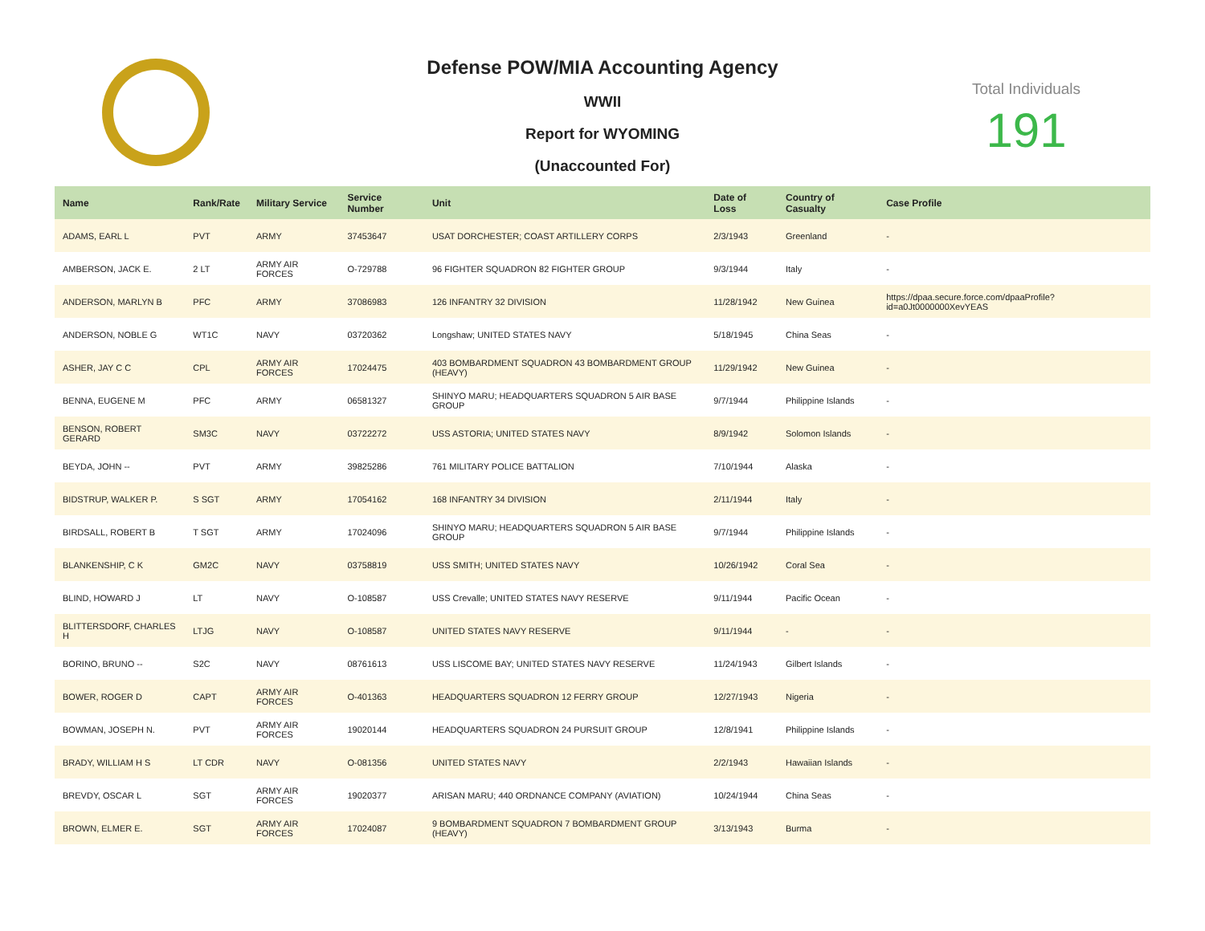Defense POW/MIA Accounting Agency
WWII
Report for WYOMING
(Unaccounted For)
Total Individuals
191
| Name | Rank/Rate | Military Service | Service Number | Unit | Date of Loss | Country of Casualty | Case Profile |
| --- | --- | --- | --- | --- | --- | --- | --- |
| ADAMS, EARL L | PVT | ARMY | 37453647 | USAT DORCHESTER; COAST ARTILLERY CORPS | 2/3/1943 | Greenland | - |
| AMBERSON, JACK E. | 2 LT | ARMY AIR FORCES | O-729788 | 96 FIGHTER SQUADRON 82 FIGHTER GROUP | 9/3/1944 | Italy | - |
| ANDERSON, MARLYN B | PFC | ARMY | 37086983 | 126 INFANTRY 32 DIVISION | 11/28/1942 | New Guinea | https://dpaa.secure.force.com/dpaaProfile?id=a0Jt0000000XevYEAS |
| ANDERSON, NOBLE G | WT1C | NAVY | 03720362 | Longshaw; UNITED STATES NAVY | 5/18/1945 | China Seas | - |
| ASHER, JAY C C | CPL | ARMY AIR FORCES | 17024475 | 403 BOMBARDMENT SQUADRON 43 BOMBARDMENT GROUP (HEAVY) | 11/29/1942 | New Guinea | - |
| BENNA, EUGENE M | PFC | ARMY | 06581327 | SHINYO MARU; HEADQUARTERS SQUADRON 5 AIR BASE GROUP | 9/7/1944 | Philippine Islands | - |
| BENSON, ROBERT GERARD | SM3C | NAVY | 03722272 | USS ASTORIA; UNITED STATES NAVY | 8/9/1942 | Solomon Islands | - |
| BEYDA, JOHN -- | PVT | ARMY | 39825286 | 761 MILITARY POLICE BATTALION | 7/10/1944 | Alaska | - |
| BIDSTRUP, WALKER P. | S SGT | ARMY | 17054162 | 168 INFANTRY 34 DIVISION | 2/11/1944 | Italy | - |
| BIRDSALL, ROBERT B | T SGT | ARMY | 17024096 | SHINYO MARU; HEADQUARTERS SQUADRON 5 AIR BASE GROUP | 9/7/1944 | Philippine Islands | - |
| BLANKENSHIP, C K | GM2C | NAVY | 03758819 | USS SMITH; UNITED STATES NAVY | 10/26/1942 | Coral Sea | - |
| BLIND, HOWARD J | LT | NAVY | O-108587 | USS Crevalle; UNITED STATES NAVY RESERVE | 9/11/1944 | Pacific Ocean | - |
| BLITTERSDORF, CHARLES H | LTJG | NAVY | O-108587 | UNITED STATES NAVY RESERVE | 9/11/1944 | - | - |
| BORINO, BRUNO -- | S2C | NAVY | 08761613 | USS LISCOME BAY; UNITED STATES NAVY RESERVE | 11/24/1943 | Gilbert Islands | - |
| BOWER, ROGER D | CAPT | ARMY AIR FORCES | O-401363 | HEADQUARTERS SQUADRON 12 FERRY GROUP | 12/27/1943 | Nigeria | - |
| BOWMAN, JOSEPH N. | PVT | ARMY AIR FORCES | 19020144 | HEADQUARTERS SQUADRON 24 PURSUIT GROUP | 12/8/1941 | Philippine Islands | - |
| BRADY, WILLIAM H S | LT CDR | NAVY | O-081356 | UNITED STATES NAVY | 2/2/1943 | Hawaiian Islands | - |
| BREVDY, OSCAR L | SGT | ARMY AIR FORCES | 19020377 | ARISAN MARU; 440 ORDNANCE COMPANY (AVIATION) | 10/24/1944 | China Seas | - |
| BROWN, ELMER E. | SGT | ARMY AIR FORCES | 17024087 | 9 BOMBARDMENT SQUADRON 7 BOMBARDMENT GROUP (HEAVY) | 3/13/1943 | Burma | - |